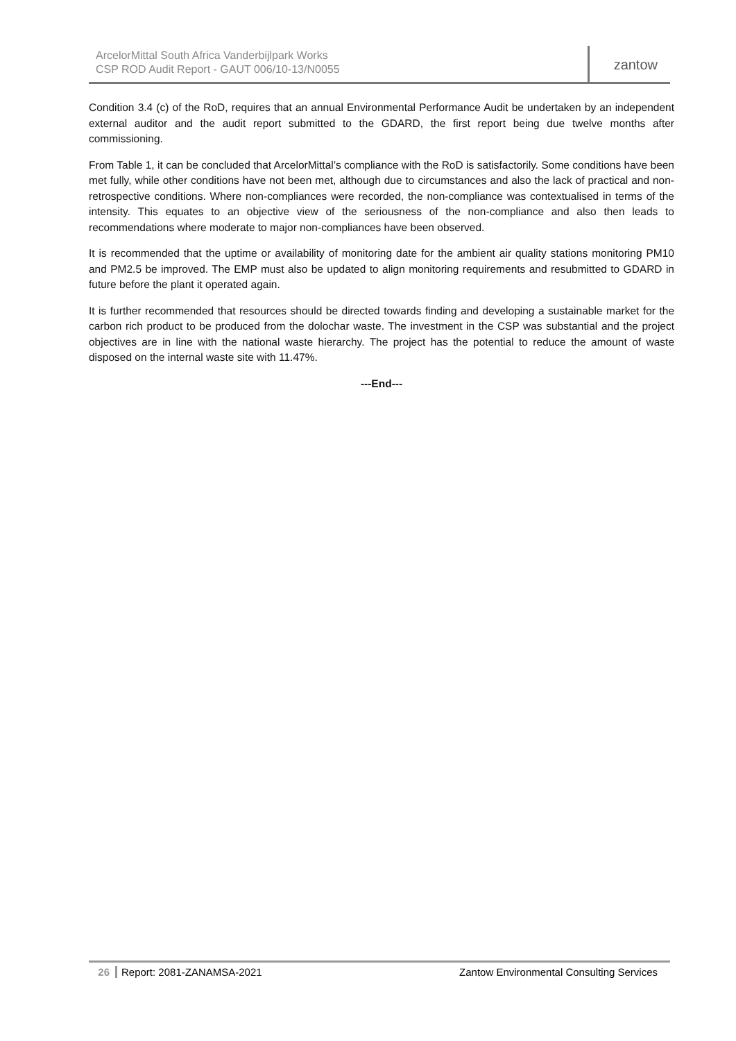ArcelorMittal South Africa Vanderbijlpark Works
CSP ROD Audit Report - GAUT 006/10-13/N0055
zantow
Condition 3.4 (c) of the RoD, requires that an annual Environmental Performance Audit be undertaken by an independent external auditor and the audit report submitted to the GDARD, the first report being due twelve months after commissioning.
From Table 1, it can be concluded that ArcelorMittal’s compliance with the RoD is satisfactorily. Some conditions have been met fully, while other conditions have not been met, although due to circumstances and also the lack of practical and non-retrospective conditions. Where non-compliances were recorded, the non-compliance was contextualised in terms of the intensity. This equates to an objective view of the seriousness of the non-compliance and also then leads to recommendations where moderate to major non-compliances have been observed.
It is recommended that the uptime or availability of monitoring date for the ambient air quality stations monitoring PM10 and PM2.5 be improved. The EMP must also be updated to align monitoring requirements and resubmitted to GDARD in future before the plant it operated again.
It is further recommended that resources should be directed towards finding and developing a sustainable market for the carbon rich product to be produced from the dolochar waste. The investment in the CSP was substantial and the project objectives are in line with the national waste hierarchy. The project has the potential to reduce the amount of waste disposed on the internal waste site with 11.47%.
---End---
26 Report: 2081-ZANAMSA-2021 Zantow Environmental Consulting Services